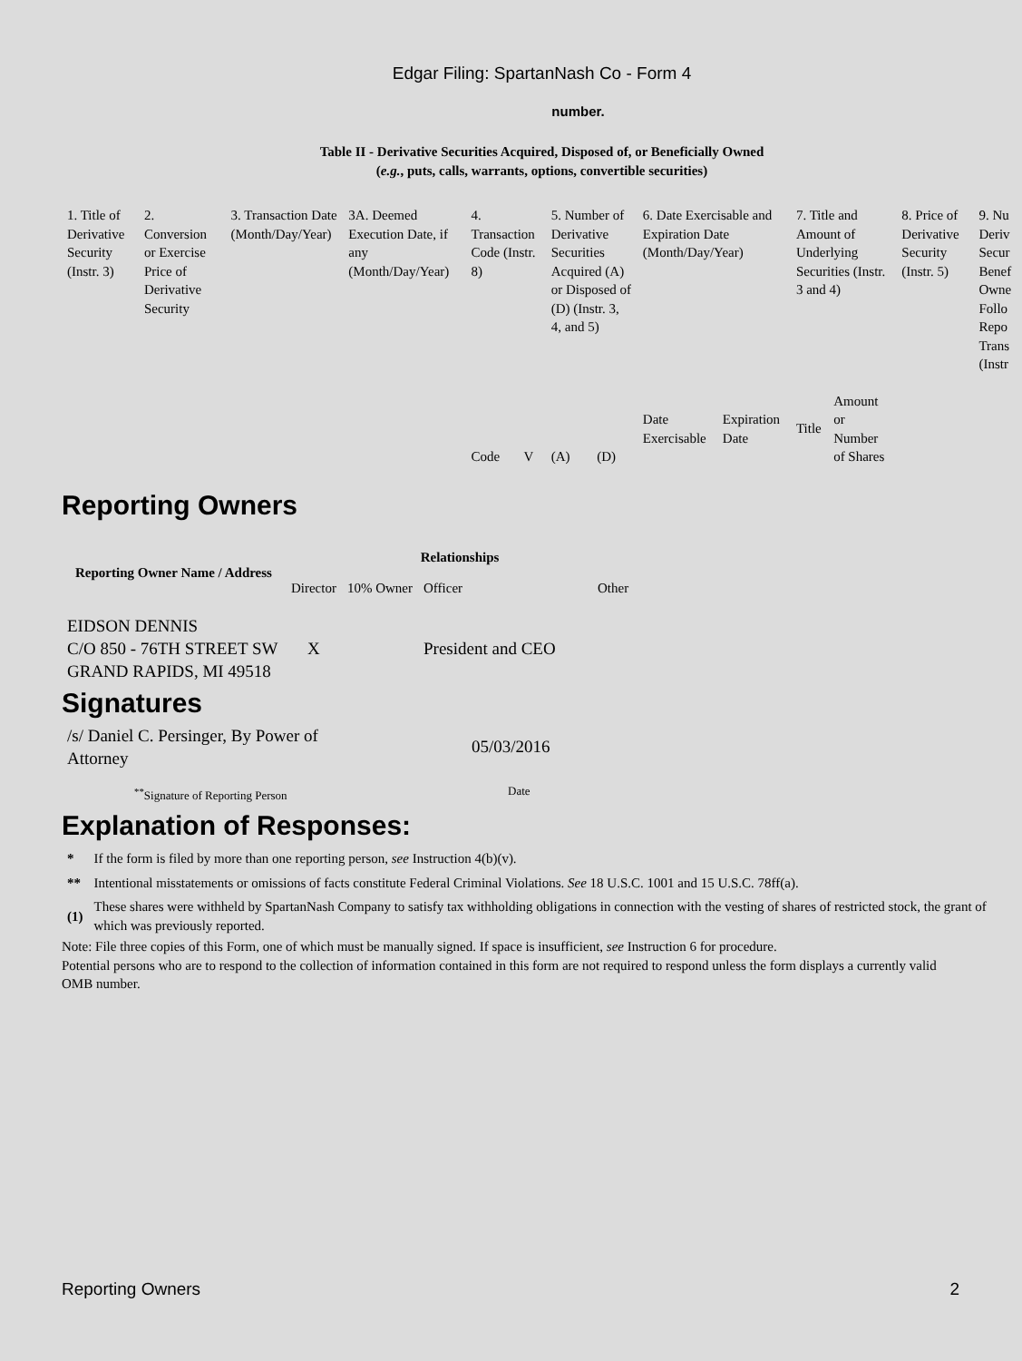Edgar Filing: SpartanNash Co - Form 4
number.
Table II - Derivative Securities Acquired, Disposed of, or Beneficially Owned
(e.g., puts, calls, warrants, options, convertible securities)
| 1. Title of Derivative Security (Instr. 3) | 2. Conversion or Exercise Price of Derivative Security | 3. Transaction Date (Month/Day/Year) | 3A. Deemed Execution Date, if any (Month/Day/Year) | 4. Transaction Code (Instr. 8) | | 5. Number of Derivative Securities Acquired (A) or Disposed of (D) (Instr. 3, 4, and 5) | | 6. Date Exercisable and Expiration Date (Month/Day/Year) | | 7. Title and Amount of Underlying Securities (Instr. 3 and 4) | | 8. Price of Derivative Security (Instr. 5) | 9. Nu Deriv Secur Benef Owne Follo Repo Trans (Instr |
| | | | | Code | V | (A) | (D) | Date Exercisable | Expiration Date | Title | Amount or Number of Shares | | |
Reporting Owners
| Reporting Owner Name / Address | Relationships | | | |
| --- | --- | --- | --- | --- |
| | Director | 10% Owner | Officer | Other |
| EIDSON DENNIS C/O 850 - 76TH STREET SW GRAND RAPIDS, MI 49518 | X | | President and CEO | |
Signatures
| /s/ Daniel C. Persinger, By Power of Attorney | 05/03/2016 |
| <sup>**</sup> Signature of Reporting Person | Date |
Explanation of Responses:
| * | If the form is filed by more than one reporting person, see Instruction 4(b)(v). |
| ** | Intentional misstatements or omissions of facts constitute Federal Criminal Violations. See 18 U.S.C. 1001 and 15 U.S.C. 78ff(a). |
| (1) | These shares were withheld by SpartanNash Company to satisfy tax withholding obligations in connection with the vesting of shares of restricted stock, the grant of which was previously reported. |
Note: File three copies of this Form, one of which must be manually signed. If space is insufficient, see Instruction 6 for procedure.
Potential persons who are to respond to the collection of information contained in this form are not required to respond unless the form displays a currently valid OMB number.
Reporting Owners 2